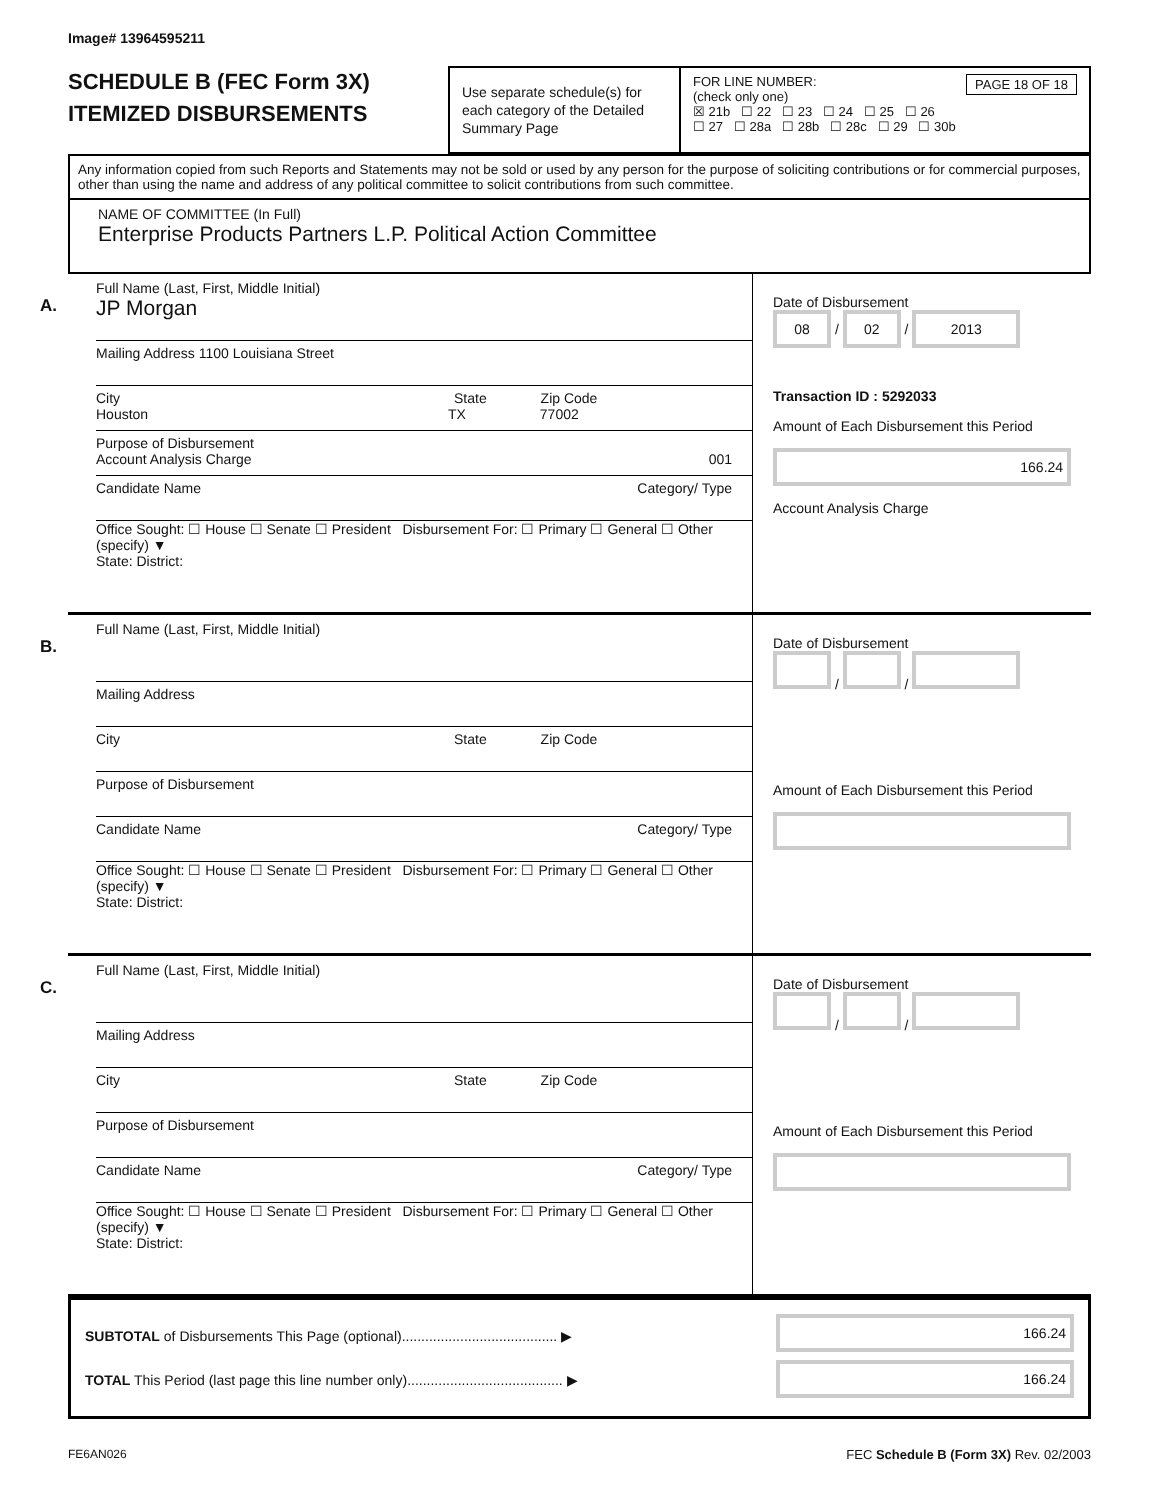Image# 13964595211
SCHEDULE B (FEC Form 3X)
ITEMIZED DISBURSEMENTS
Use separate schedule(s) for each category of the Detailed Summary Page
FOR LINE NUMBER: PAGE 18 OF 18
(check only one)
☒ 21b ☐ 22 ☐ 23 ☐ 24 ☐ 25 ☐ 26
☐ 27 ☐ 28a ☐ 28b ☐ 28c ☐ 29 ☐ 30b
Any information copied from such Reports and Statements may not be sold or used by any person for the purpose of soliciting contributions or for commercial purposes, other than using the name and address of any political committee to solicit contributions from such committee.
NAME OF COMMITTEE (In Full)
Enterprise Products Partners L.P. Political Action Committee
A.
Full Name (Last, First, Middle Initial)
JP Morgan
Mailing Address 1100 Louisiana Street
City State Zip Code
Houston TX 77002
Purpose of Disbursement
Account Analysis Charge 001
Candidate Name Category/ Type
Office Sought: ☐ House ☐ Senate ☐ President Disbursement For: ☐ Primary ☐ General ☐ Other (specify) ▼
State: District:
Date of Disbursement
08 / 02 / 2013
Transaction ID : 5292033
Amount of Each Disbursement this Period
166.24
Account Analysis Charge
B.
Full Name (Last, First, Middle Initial)
Mailing Address
City State Zip Code
Purpose of Disbursement
Candidate Name Category/ Type
Office Sought: ☐ House ☐ Senate ☐ President Disbursement For: ☐ Primary ☐ General ☐ Other (specify) ▼
State: District:
Date of Disbursement
/ /
Amount of Each Disbursement this Period
C.
Full Name (Last, First, Middle Initial)
Mailing Address
City State Zip Code
Purpose of Disbursement
Candidate Name Category/ Type
Office Sought: ☐ House ☐ Senate ☐ President Disbursement For: ☐ Primary ☐ General ☐ Other (specify) ▼
State: District:
Date of Disbursement
/ /
Amount of Each Disbursement this Period
SUBTOTAL of Disbursements This Page (optional)........................................ ▶
TOTAL This Period (last page this line number only)........................................ ▶
166.24
166.24
FE6AN026 FEC Schedule B (Form 3X) Rev. 02/2003